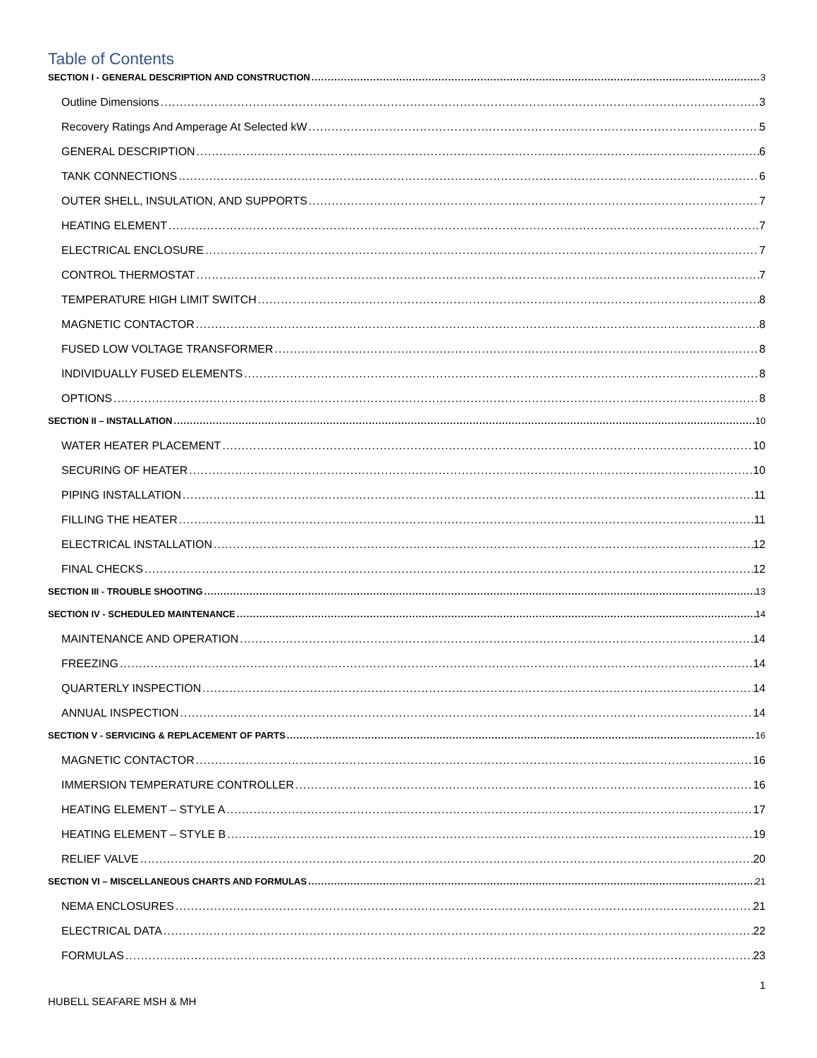Table of Contents
SECTION I - GENERAL DESCRIPTION AND CONSTRUCTION 3
Outline Dimensions 3
Recovery Ratings And Amperage At Selected kW 5
GENERAL DESCRIPTION 6
TANK CONNECTIONS 6
OUTER SHELL, INSULATION, AND SUPPORTS 7
HEATING ELEMENT 7
ELECTRICAL ENCLOSURE 7
CONTROL THERMOSTAT 7
TEMPERATURE HIGH LIMIT SWITCH 8
MAGNETIC CONTACTOR 8
FUSED LOW VOLTAGE TRANSFORMER 8
INDIVIDUALLY FUSED ELEMENTS 8
OPTIONS 8
SECTION II – INSTALLATION 10
WATER HEATER PLACEMENT 10
SECURING OF HEATER 10
PIPING INSTALLATION 11
FILLING THE HEATER 11
ELECTRICAL INSTALLATION 12
FINAL CHECKS 12
SECTION III - TROUBLE SHOOTING 13
SECTION IV - SCHEDULED MAINTENANCE 14
MAINTENANCE AND OPERATION 14
FREEZING 14
QUARTERLY INSPECTION 14
ANNUAL INSPECTION 14
SECTION V - SERVICING & REPLACEMENT OF PARTS 16
MAGNETIC CONTACTOR 16
IMMERSION TEMPERATURE CONTROLLER 16
HEATING ELEMENT – STYLE A 17
HEATING ELEMENT – STYLE B 19
RELIEF VALVE 20
SECTION VI – MISCELLANEOUS CHARTS AND FORMULAS 21
NEMA ENCLOSURES 21
ELECTRICAL DATA 22
FORMULAS 23
1
HUBELL SEAFARE MSH & MH